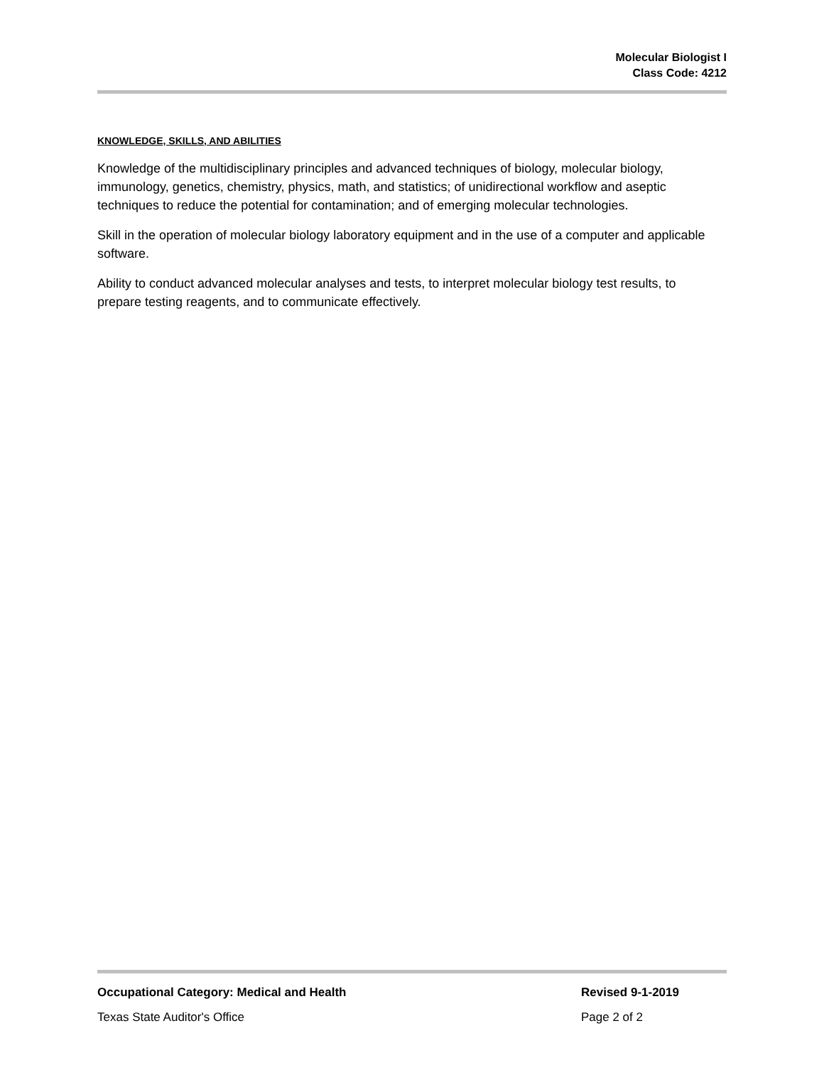Molecular Biologist I
Class Code: 4212
KNOWLEDGE, SKILLS, AND ABILITIES
Knowledge of the multidisciplinary principles and advanced techniques of biology, molecular biology, immunology, genetics, chemistry, physics, math, and statistics; of unidirectional workflow and aseptic techniques to reduce the potential for contamination; and of emerging molecular technologies.
Skill in the operation of molecular biology laboratory equipment and in the use of a computer and applicable software.
Ability to conduct advanced molecular analyses and tests, to interpret molecular biology test results, to prepare testing reagents, and to communicate effectively.
Occupational Category: Medical and Health Revised 9-1-2019
Texas State Auditor's Office Page 2 of 2